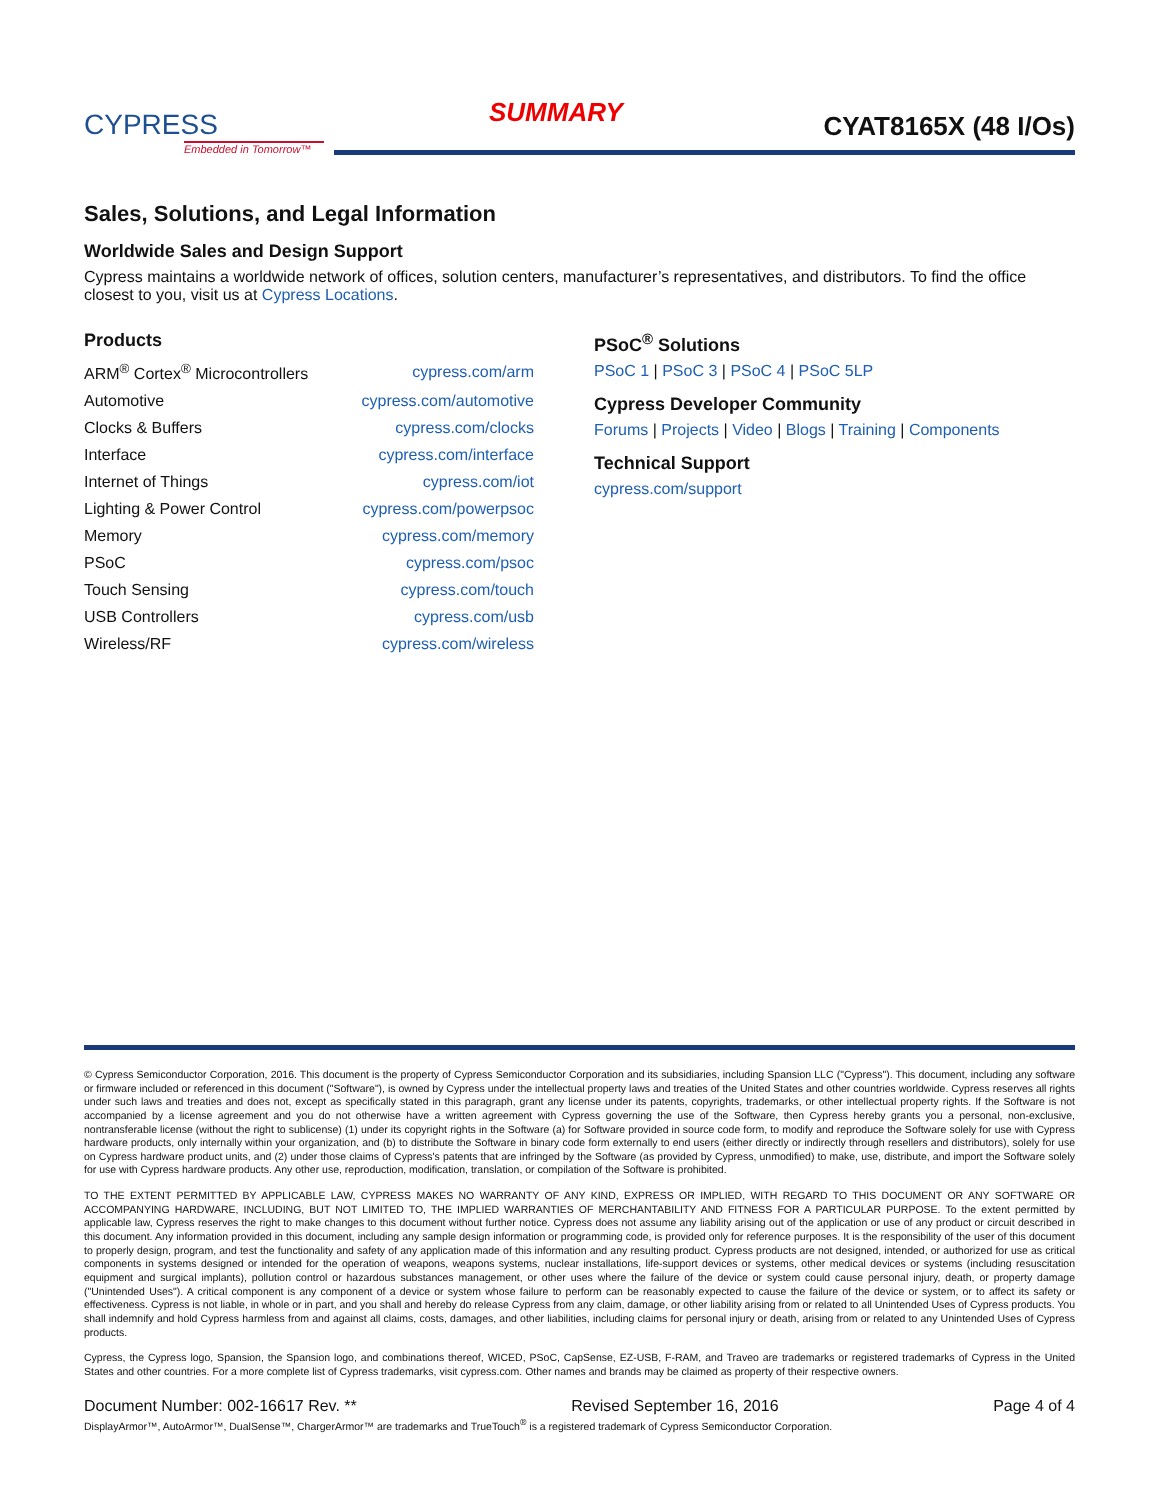CYPRESS
Embedded in Tomorrow™
SUMMARY CYAT8165X (48 I/Os)
Sales, Solutions, and Legal Information
Worldwide Sales and Design Support
Cypress maintains a worldwide network of offices, solution centers, manufacturer’s representatives, and distributors. To find the office closest to you, visit us at Cypress Locations.
Products
| ARM<sup>®</sup> Cortex<sup>®</sup> Microcontrollers | cypress.com/arm |
| Automotive | cypress.com/automotive |
| Clocks & Buffers | cypress.com/clocks |
| Interface | cypress.com/interface |
| Internet of Things | cypress.com/iot |
| Lighting & Power Control | cypress.com/powerpsoc |
| Memory | cypress.com/memory |
| PSoC | cypress.com/psoc |
| Touch Sensing | cypress.com/touch |
| USB Controllers | cypress.com/usb |
| Wireless/RF | cypress.com/wireless |
PSoC<sup>®</sup> Solutions
PSoC 1 | PSoC 3 | PSoC 4 | PSoC 5LP
Cypress Developer Community
Forums | Projects | Video | Blogs | Training | Components
Technical Support
cypress.com/support
© Cypress Semiconductor Corporation, 2016. This document is the property of Cypress Semiconductor Corporation and its subsidiaries, including Spansion LLC ("Cypress"). This document, including any software or firmware included or referenced in this document ("Software"), is owned by Cypress under the intellectual property laws and treaties of the United States and other countries worldwide. Cypress reserves all rights under such laws and treaties and does not, except as specifically stated in this paragraph, grant any license under its patents, copyrights, trademarks, or other intellectual property rights. If the Software is not accompanied by a license agreement and you do not otherwise have a written agreement with Cypress governing the use of the Software, then Cypress hereby grants you a personal, non-exclusive, nontransferable license (without the right to sublicense) (1) under its copyright rights in the Software (a) for Software provided in source code form, to modify and reproduce the Software solely for use with Cypress hardware products, only internally within your organization, and (b) to distribute the Software in binary code form externally to end users (either directly or indirectly through resellers and distributors), solely for use on Cypress hardware product units, and (2) under those claims of Cypress's patents that are infringed by the Software (as provided by Cypress, unmodified) to make, use, distribute, and import the Software solely for use with Cypress hardware products. Any other use, reproduction, modification, translation, or compilation of the Software is prohibited.
TO THE EXTENT PERMITTED BY APPLICABLE LAW, CYPRESS MAKES NO WARRANTY OF ANY KIND, EXPRESS OR IMPLIED, WITH REGARD TO THIS DOCUMENT OR ANY SOFTWARE OR ACCOMPANYING HARDWARE, INCLUDING, BUT NOT LIMITED TO, THE IMPLIED WARRANTIES OF MERCHANTABILITY AND FITNESS FOR A PARTICULAR PURPOSE. To the extent permitted by applicable law, Cypress reserves the right to make changes to this document without further notice. Cypress does not assume any liability arising out of the application or use of any product or circuit described in this document. Any information provided in this document, including any sample design information or programming code, is provided only for reference purposes. It is the responsibility of the user of this document to properly design, program, and test the functionality and safety of any application made of this information and any resulting product. Cypress products are not designed, intended, or authorized for use as critical components in systems designed or intended for the operation of weapons, weapons systems, nuclear installations, life-support devices or systems, other medical devices or systems (including resuscitation equipment and surgical implants), pollution control or hazardous substances management, or other uses where the failure of the device or system could cause personal injury, death, or property damage ("Unintended Uses"). A critical component is any component of a device or system whose failure to perform can be reasonably expected to cause the failure of the device or system, or to affect its safety or effectiveness. Cypress is not liable, in whole or in part, and you shall and hereby do release Cypress from any claim, damage, or other liability arising from or related to all Unintended Uses of Cypress products. You shall indemnify and hold Cypress harmless from and against all claims, costs, damages, and other liabilities, including claims for personal injury or death, arising from or related to any Unintended Uses of Cypress products.
Cypress, the Cypress logo, Spansion, the Spansion logo, and combinations thereof, WICED, PSoC, CapSense, EZ-USB, F-RAM, and Traveo are trademarks or registered trademarks of Cypress in the United States and other countries. For a more complete list of Cypress trademarks, visit cypress.com. Other names and brands may be claimed as property of their respective owners.
Document Number: 002-16617 Rev. ** Revised September 16, 2016 Page 4 of 4
DisplayArmor™, AutoArmor™, DualSense™, ChargerArmor™ are trademarks and TrueTouch<sup>®</sup> is a registered trademark of Cypress Semiconductor Corporation.